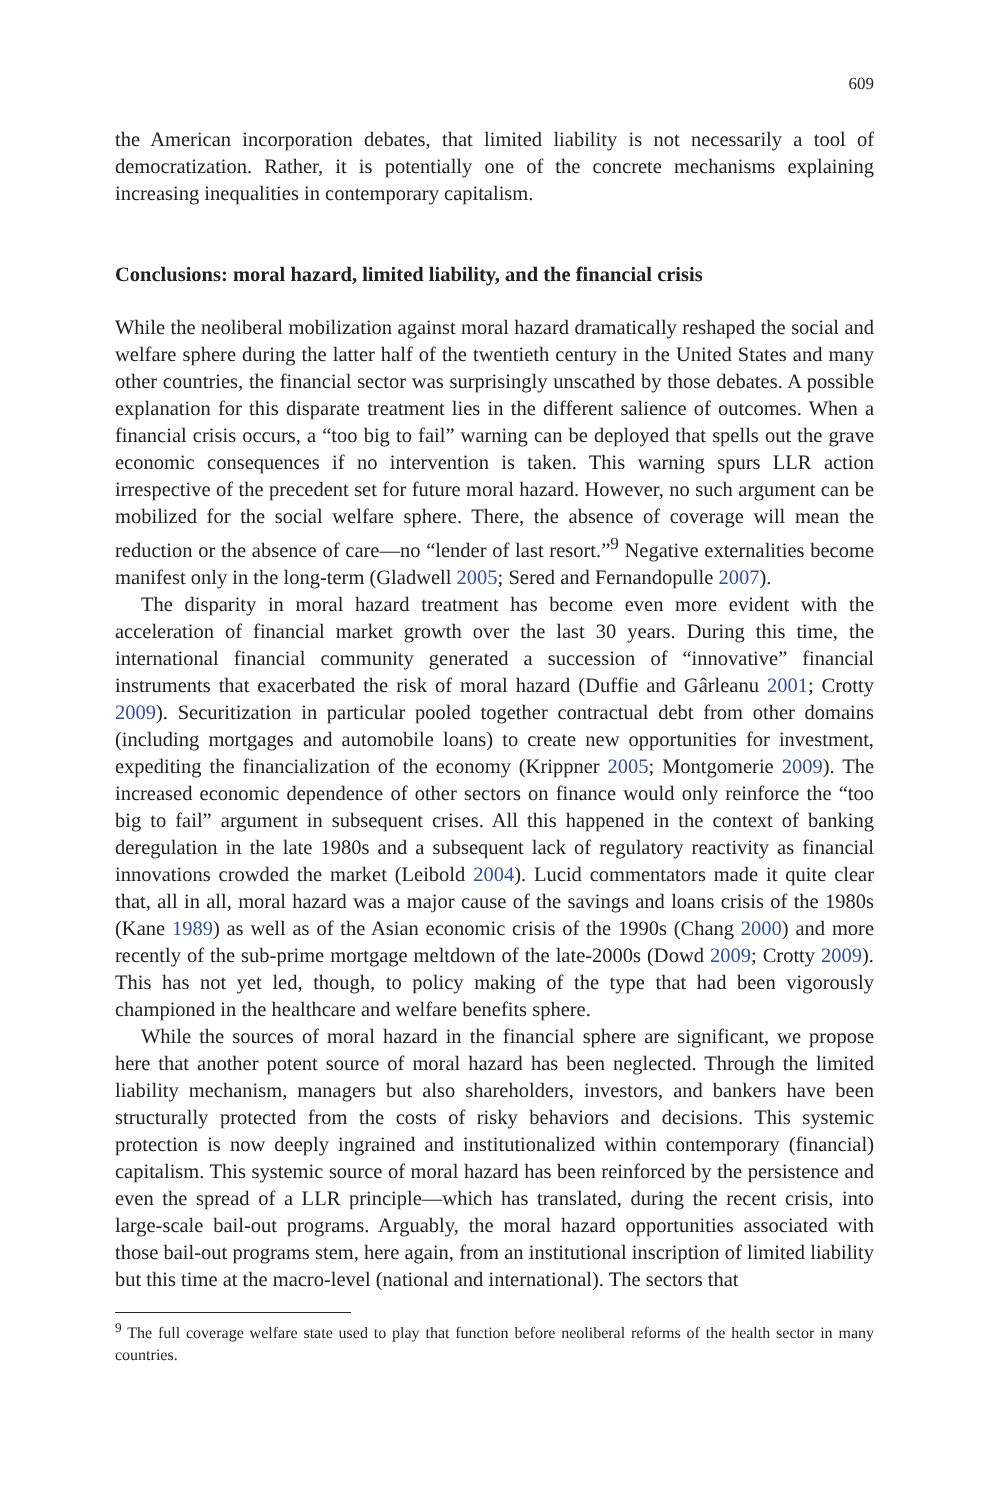609
the American incorporation debates, that limited liability is not necessarily a tool of democratization. Rather, it is potentially one of the concrete mechanisms explaining increasing inequalities in contemporary capitalism.
Conclusions: moral hazard, limited liability, and the financial crisis
While the neoliberal mobilization against moral hazard dramatically reshaped the social and welfare sphere during the latter half of the twentieth century in the United States and many other countries, the financial sector was surprisingly unscathed by those debates. A possible explanation for this disparate treatment lies in the different salience of outcomes. When a financial crisis occurs, a “too big to fail” warning can be deployed that spells out the grave economic consequences if no intervention is taken. This warning spurs LLR action irrespective of the precedent set for future moral hazard. However, no such argument can be mobilized for the social welfare sphere. There, the absence of coverage will mean the reduction or the absence of care—no “lender of last resort.”<sup>9</sup> Negative externalities become manifest only in the long-term (Gladwell 2005; Sered and Fernandopulle 2007).
The disparity in moral hazard treatment has become even more evident with the acceleration of financial market growth over the last 30 years. During this time, the international financial community generated a succession of “innovative” financial instruments that exacerbated the risk of moral hazard (Duffie and Gârleanu 2001; Crotty 2009). Securitization in particular pooled together contractual debt from other domains (including mortgages and automobile loans) to create new opportunities for investment, expediting the financialization of the economy (Krippner 2005; Montgomerie 2009). The increased economic dependence of other sectors on finance would only reinforce the “too big to fail” argument in subsequent crises. All this happened in the context of banking deregulation in the late 1980s and a subsequent lack of regulatory reactivity as financial innovations crowded the market (Leibold 2004). Lucid commentators made it quite clear that, all in all, moral hazard was a major cause of the savings and loans crisis of the 1980s (Kane 1989) as well as of the Asian economic crisis of the 1990s (Chang 2000) and more recently of the sub-prime mortgage meltdown of the late-2000s (Dowd 2009; Crotty 2009). This has not yet led, though, to policy making of the type that had been vigorously championed in the healthcare and welfare benefits sphere.
While the sources of moral hazard in the financial sphere are significant, we propose here that another potent source of moral hazard has been neglected. Through the limited liability mechanism, managers but also shareholders, investors, and bankers have been structurally protected from the costs of risky behaviors and decisions. This systemic protection is now deeply ingrained and institutionalized within contemporary (financial) capitalism. This systemic source of moral hazard has been reinforced by the persistence and even the spread of a LLR principle—which has translated, during the recent crisis, into large-scale bail-out programs. Arguably, the moral hazard opportunities associated with those bail-out programs stem, here again, from an institutional inscription of limited liability but this time at the macro-level (national and international). The sectors that
<sup>9</sup> The full coverage welfare state used to play that function before neoliberal reforms of the health sector in many countries.